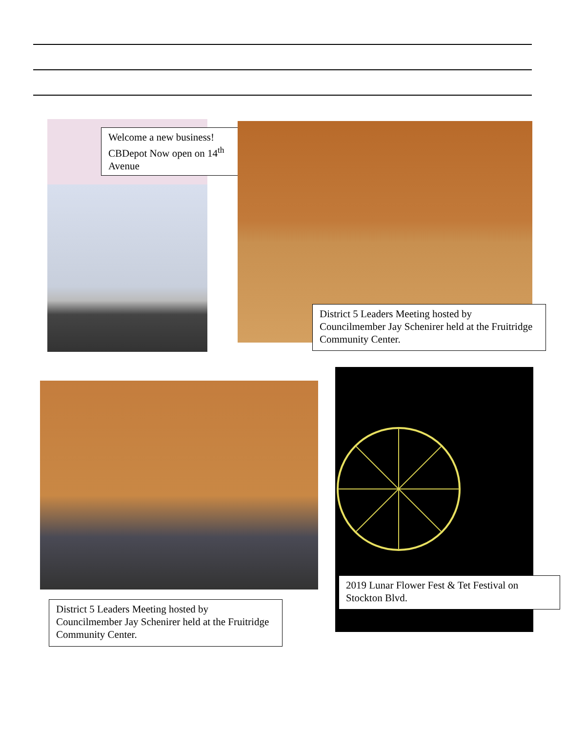Welcome a new business!
CBDepot Now open on 14<sup>th</sup>
Avenue
District 5 Leaders Meeting hosted by Councilmember Jay Schenirer held at the Fruitridge Community Center.
District 5 Leaders Meeting hosted by Councilmember Jay Schenirer held at the Fruitridge Community Center.
2019 Lunar Flower Fest & Tet Festival on Stockton Blvd.